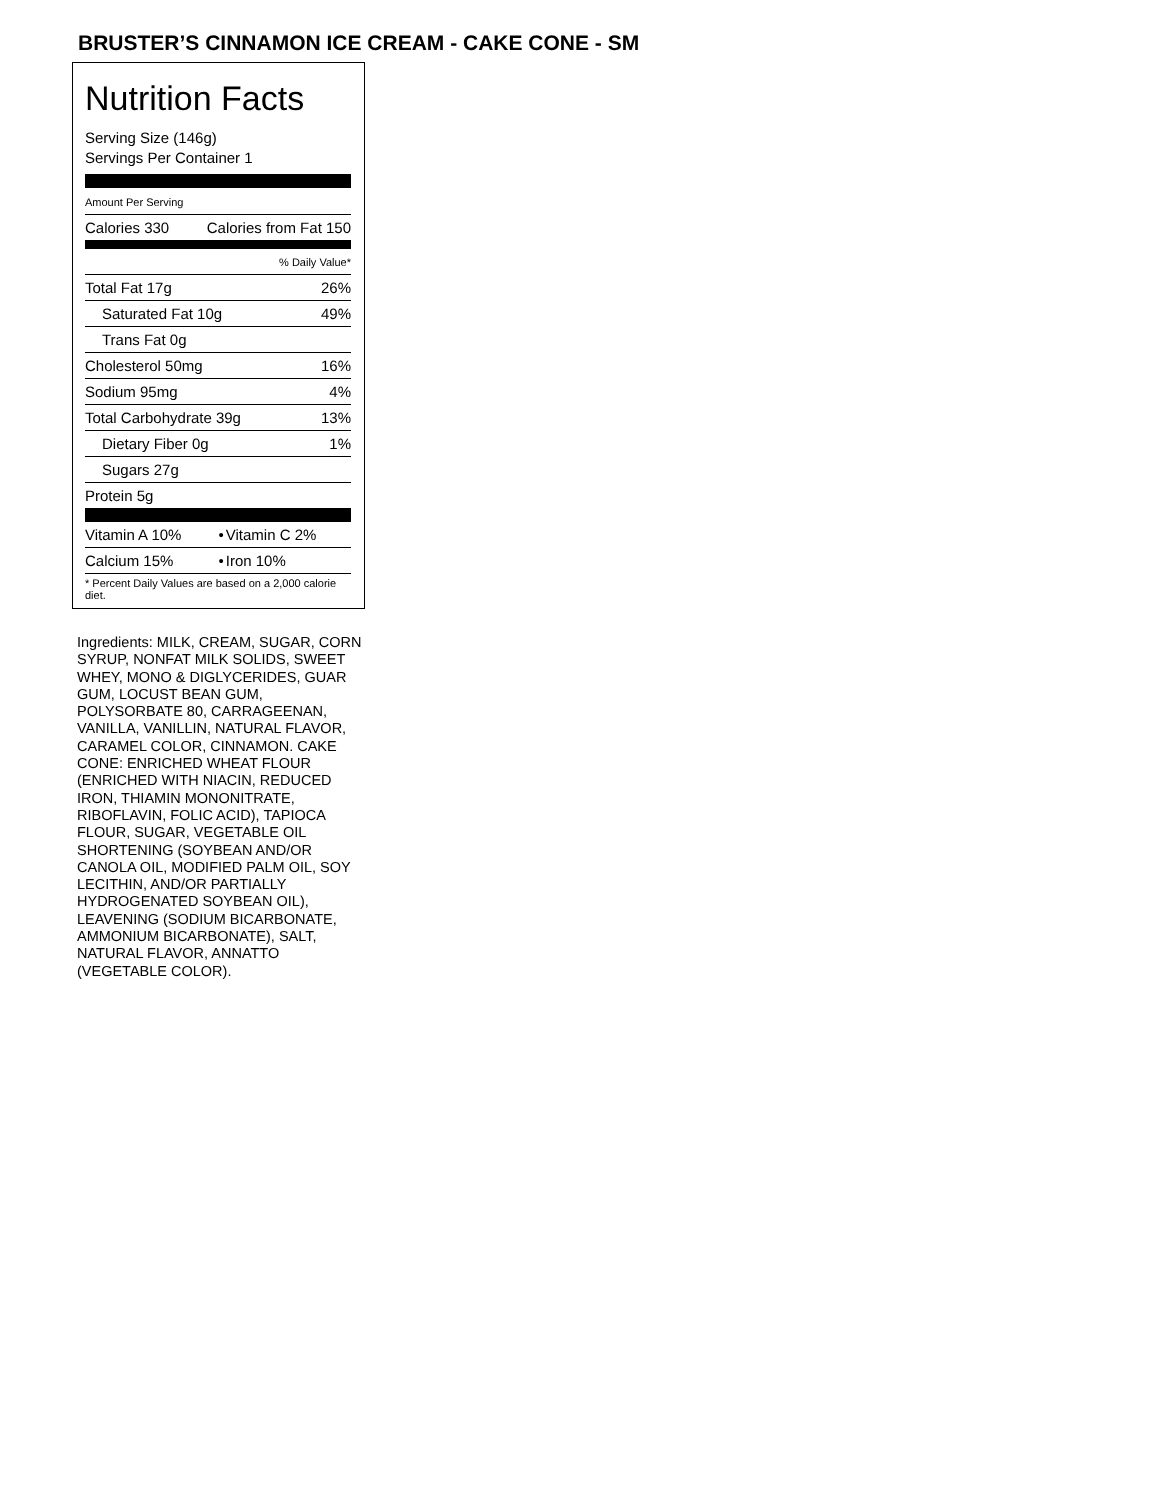BRUSTER’S CINNAMON ICE CREAM - CAKE CONE - SM
Nutrition Facts
Serving Size (146g)
Servings Per Container 1
Amount Per Serving
| Calories 330 | Calories from Fat 150 |
| % Daily Value* | |
| Total Fat 17g | 26% |
| Saturated Fat 10g | 49% |
| Trans Fat 0g | |
| Cholesterol 50mg | 16% |
| Sodium 95mg | 4% |
| Total Carbohydrate 39g | 13% |
| Dietary Fiber 0g | 1% |
| Sugars 27g | |
| Protein 5g | |
| Vitamin A 10% | • | Vitamin C 2% |
| Calcium 15% | • | Iron 10% |
| * Percent Daily Values are based on a 2,000 calorie diet. | | |
Ingredients: MILK, CREAM, SUGAR, CORN SYRUP, NONFAT MILK SOLIDS, SWEET WHEY, MONO & DIGLYCERIDES, GUAR GUM, LOCUST BEAN GUM, POLYSORBATE 80, CARRAGEENAN, VANILLA, VANILLIN, NATURAL FLAVOR, CARAMEL COLOR, CINNAMON. CAKE CONE: ENRICHED WHEAT FLOUR (ENRICHED WITH NIACIN, REDUCED IRON, THIAMIN MONONITRATE, RIBOFLAVIN, FOLIC ACID), TAPIOCA FLOUR, SUGAR, VEGETABLE OIL SHORTENING (SOYBEAN AND/OR CANOLA OIL, MODIFIED PALM OIL, SOY LECITHIN, AND/OR PARTIALLY HYDROGENATED SOYBEAN OIL), LEAVENING (SODIUM BICARBONATE, AMMONIUM BICARBONATE), SALT, NATURAL FLAVOR, ANNATTO (VEGETABLE COLOR).